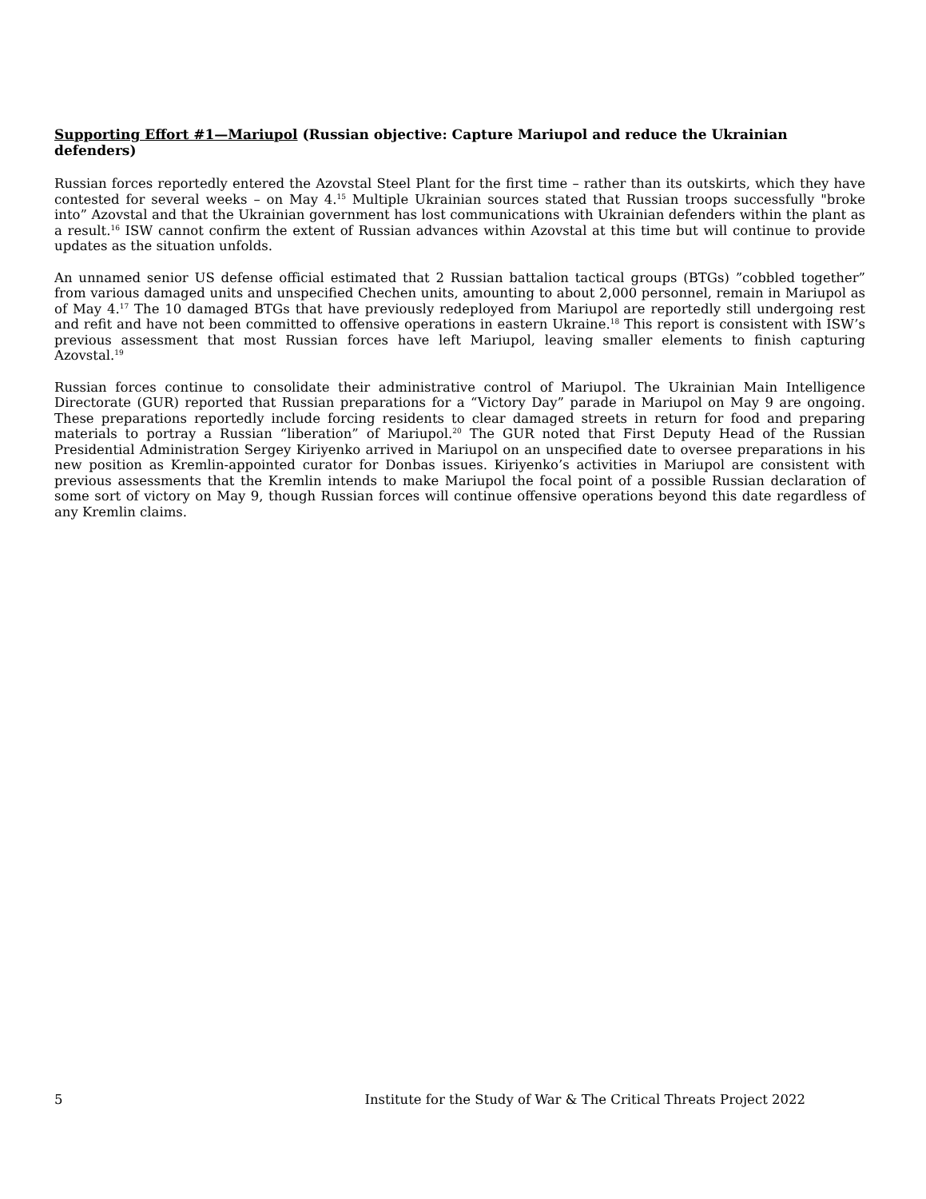Supporting Effort #1—Mariupol (Russian objective: Capture Mariupol and reduce the Ukrainian defenders)
Russian forces reportedly entered the Azovstal Steel Plant for the first time – rather than its outskirts, which they have contested for several weeks – on May 4.<sup>15</sup> Multiple Ukrainian sources stated that Russian troops successfully "broke into” Azovstal and that the Ukrainian government has lost communications with Ukrainian defenders within the plant as a result.<sup>16</sup> ISW cannot confirm the extent of Russian advances within Azovstal at this time but will continue to provide updates as the situation unfolds.
An unnamed senior US defense official estimated that 2 Russian battalion tactical groups (BTGs) ”cobbled together” from various damaged units and unspecified Chechen units, amounting to about 2,000 personnel, remain in Mariupol as of May 4.<sup>17</sup> The 10 damaged BTGs that have previously redeployed from Mariupol are reportedly still undergoing rest and refit and have not been committed to offensive operations in eastern Ukraine.<sup>18</sup> This report is consistent with ISW’s previous assessment that most Russian forces have left Mariupol, leaving smaller elements to finish capturing Azovstal.<sup>19</sup>
Russian forces continue to consolidate their administrative control of Mariupol. The Ukrainian Main Intelligence Directorate (GUR) reported that Russian preparations for a “Victory Day” parade in Mariupol on May 9 are ongoing. These preparations reportedly include forcing residents to clear damaged streets in return for food and preparing materials to portray a Russian “liberation” of Mariupol.<sup>20</sup> The GUR noted that First Deputy Head of the Russian Presidential Administration Sergey Kiriyenko arrived in Mariupol on an unspecified date to oversee preparations in his new position as Kremlin-appointed curator for Donbas issues. Kiriyenko’s activities in Mariupol are consistent with previous assessments that the Kremlin intends to make Mariupol the focal point of a possible Russian declaration of some sort of victory on May 9, though Russian forces will continue offensive operations beyond this date regardless of any Kremlin claims.
5 Institute for the Study of War & The Critical Threats Project 2022